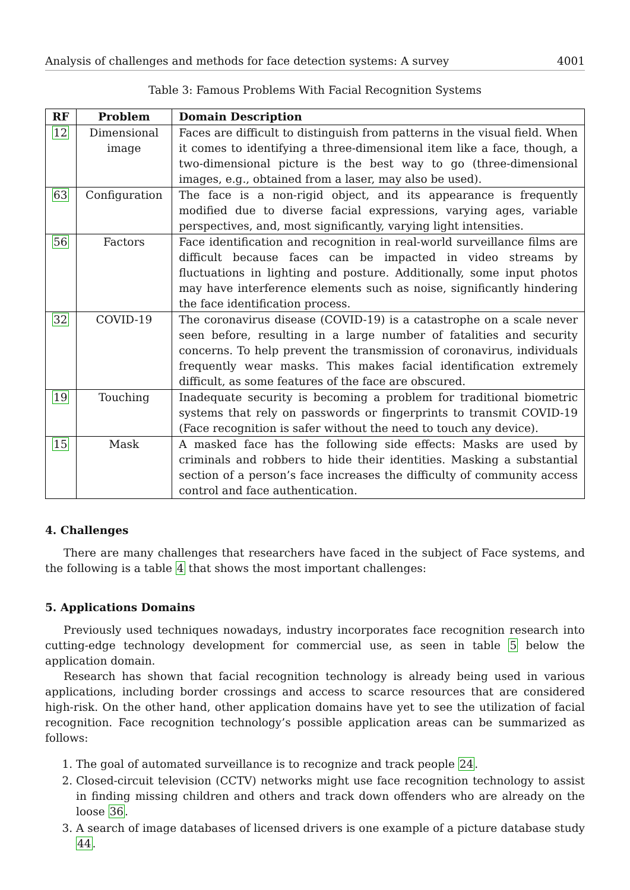Analysis of challenges and methods for face detection systems: A survey 4001
Table 3: Famous Problems With Facial Recognition Systems
| RF | Problem | Domain Description |
| --- | --- | --- |
| 12 | Dimensional image | Faces are difficult to distinguish from patterns in the visual field. When it comes to identifying a three-dimensional item like a face, though, a two-dimensional picture is the best way to go (three-dimensional images, e.g., obtained from a laser, may also be used). |
| 63 | Configuration | The face is a non-rigid object, and its appearance is frequently modified due to diverse facial expressions, varying ages, variable perspectives, and, most significantly, varying light intensities. |
| 56 | Factors | Face identification and recognition in real-world surveillance films are difficult because faces can be impacted in video streams by fluctuations in lighting and posture. Additionally, some input photos may have interference elements such as noise, significantly hindering the face identification process. |
| 32 | COVID-19 | The coronavirus disease (COVID-19) is a catastrophe on a scale never seen before, resulting in a large number of fatalities and security concerns. To help prevent the transmission of coronavirus, individuals frequently wear masks. This makes facial identification extremely difficult, as some features of the face are obscured. |
| 19 | Touching | Inadequate security is becoming a problem for traditional biometric systems that rely on passwords or fingerprints to transmit COVID-19 (Face recognition is safer without the need to touch any device). |
| 15 | Mask | A masked face has the following side effects: Masks are used by criminals and robbers to hide their identities. Masking a substantial section of a person’s face increases the difficulty of community access control and face authentication. |
4. Challenges
There are many challenges that researchers have faced in the subject of Face systems, and the following is a table 4 that shows the most important challenges:
5. Applications Domains
Previously used techniques nowadays, industry incorporates face recognition research into cutting-edge technology development for commercial use, as seen in table 5 below the application domain.
Research has shown that facial recognition technology is already being used in various applications, including border crossings and access to scarce resources that are considered high-risk. On the other hand, other application domains have yet to see the utilization of facial recognition. Face recognition technology’s possible application areas can be summarized as follows:
1. The goal of automated surveillance is to recognize and track people 24.
2. Closed-circuit television (CCTV) networks might use face recognition technology to assist in finding missing children and others and track down offenders who are already on the loose 36.
3. A search of image databases of licensed drivers is one example of a picture database study 44.